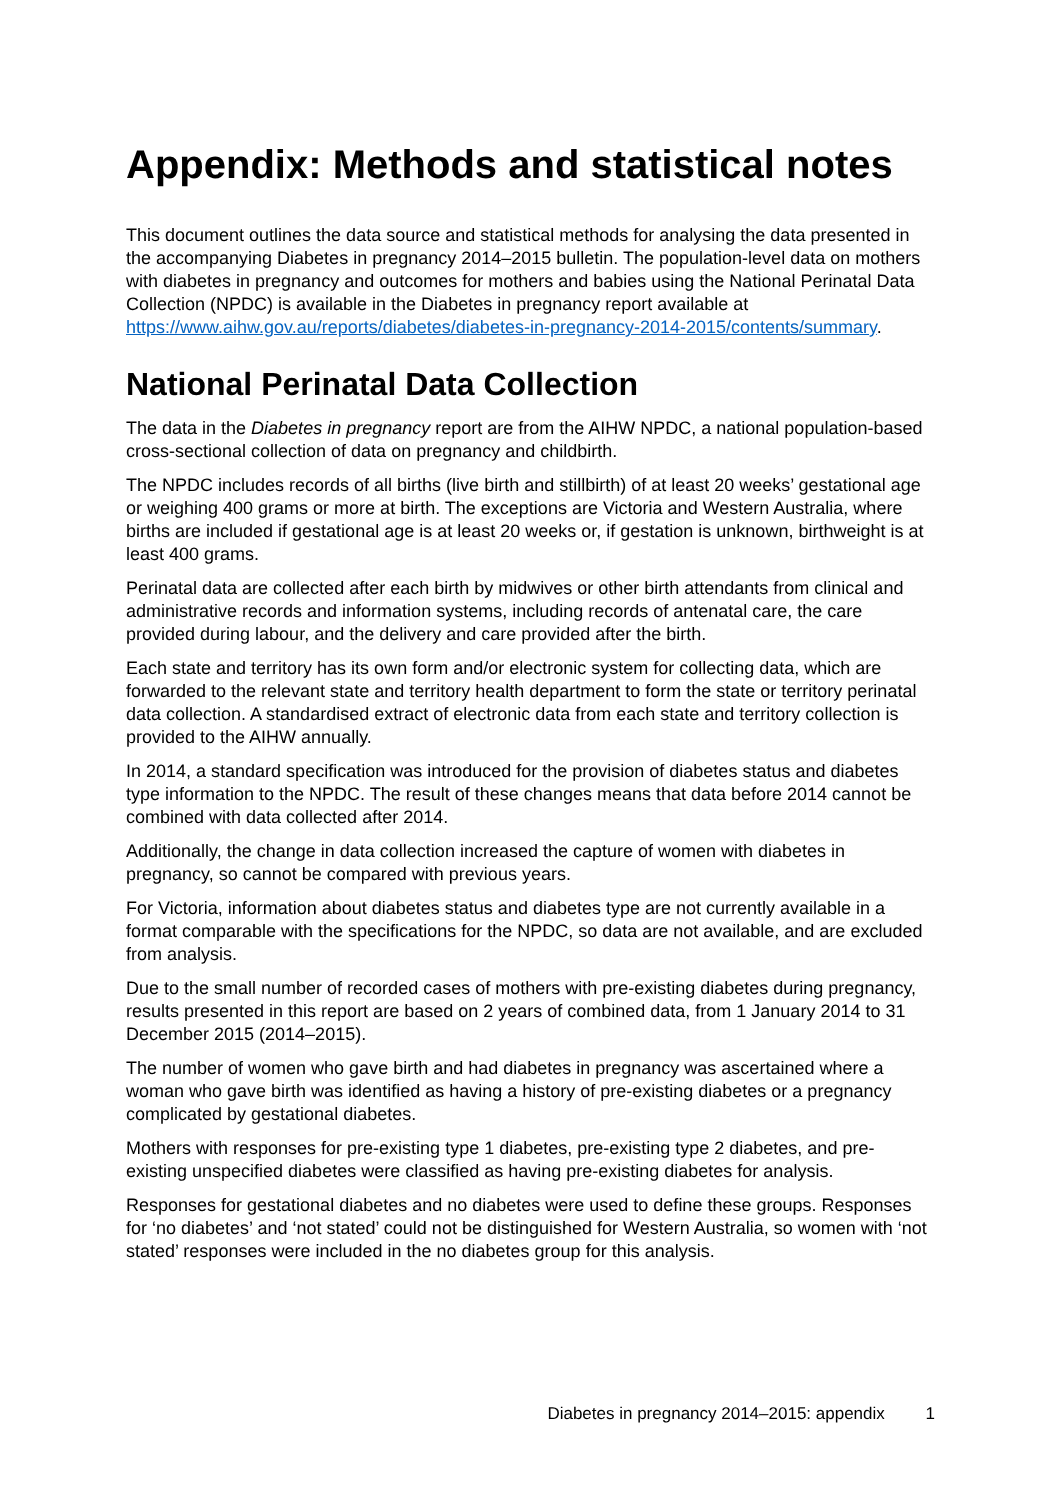Appendix: Methods and statistical notes
This document outlines the data source and statistical methods for analysing the data presented in the accompanying Diabetes in pregnancy 2014–2015 bulletin. The population-level data on mothers with diabetes in pregnancy and outcomes for mothers and babies using the National Perinatal Data Collection (NPDC) is available in the Diabetes in pregnancy report available at https://www.aihw.gov.au/reports/diabetes/diabetes-in-pregnancy-2014-2015/contents/summary.
National Perinatal Data Collection
The data in the Diabetes in pregnancy report are from the AIHW NPDC, a national population-based cross-sectional collection of data on pregnancy and childbirth.
The NPDC includes records of all births (live birth and stillbirth) of at least 20 weeks’ gestational age or weighing 400 grams or more at birth. The exceptions are Victoria and Western Australia, where births are included if gestational age is at least 20 weeks or, if gestation is unknown, birthweight is at least 400 grams.
Perinatal data are collected after each birth by midwives or other birth attendants from clinical and administrative records and information systems, including records of antenatal care, the care provided during labour, and the delivery and care provided after the birth.
Each state and territory has its own form and/or electronic system for collecting data, which are forwarded to the relevant state and territory health department to form the state or territory perinatal data collection. A standardised extract of electronic data from each state and territory collection is provided to the AIHW annually.
In 2014, a standard specification was introduced for the provision of diabetes status and diabetes type information to the NPDC. The result of these changes means that data before 2014 cannot be combined with data collected after 2014.
Additionally, the change in data collection increased the capture of women with diabetes in pregnancy, so cannot be compared with previous years.
For Victoria, information about diabetes status and diabetes type are not currently available in a format comparable with the specifications for the NPDC, so data are not available, and are excluded from analysis.
Due to the small number of recorded cases of mothers with pre-existing diabetes during pregnancy, results presented in this report are based on 2 years of combined data, from 1 January 2014 to 31 December 2015 (2014–2015).
The number of women who gave birth and had diabetes in pregnancy was ascertained where a woman who gave birth was identified as having a history of pre-existing diabetes or a pregnancy complicated by gestational diabetes.
Mothers with responses for pre-existing type 1 diabetes, pre-existing type 2 diabetes, and pre-existing unspecified diabetes were classified as having pre-existing diabetes for analysis.
Responses for gestational diabetes and no diabetes were used to define these groups. Responses for ‘no diabetes’ and ‘not stated’ could not be distinguished for Western Australia, so women with ‘not stated’ responses were included in the no diabetes group for this analysis.
Diabetes in pregnancy 2014–2015: appendix 1